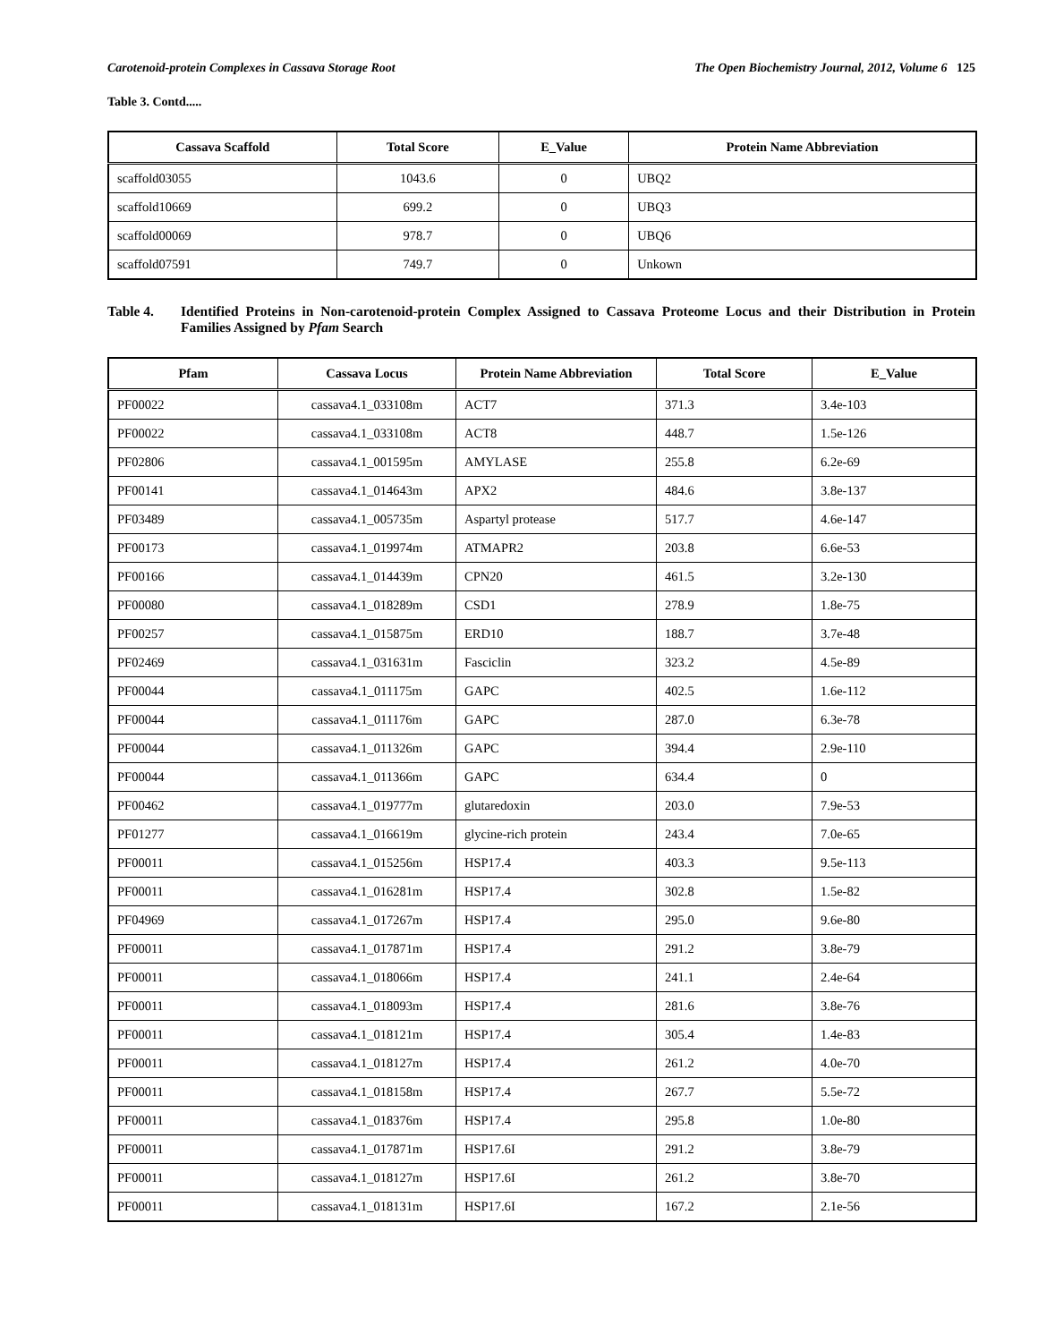Carotenoid-protein Complexes in Cassava Storage Root The Open Biochemistry Journal, 2012, Volume 6 125
Table 3. Contd.....
| Cassava Scaffold | Total Score | E_Value | Protein Name Abbreviation |
| --- | --- | --- | --- |
| scaffold03055 | 1043.6 | 0 | UBQ2 |
| scaffold10669 | 699.2 | 0 | UBQ3 |
| scaffold00069 | 978.7 | 0 | UBQ6 |
| scaffold07591 | 749.7 | 0 | Unkown |
Table 4. Identified Proteins in Non-carotenoid-protein Complex Assigned to Cassava Proteome Locus and their Distribution in Protein Families Assigned by Pfam Search
| Pfam | Cassava Locus | Protein Name Abbreviation | Total Score | E_Value |
| --- | --- | --- | --- | --- |
| PF00022 | cassava4.1_033108m | ACT7 | 371.3 | 3.4e-103 |
| PF00022 | cassava4.1_033108m | ACT8 | 448.7 | 1.5e-126 |
| PF02806 | cassava4.1_001595m | AMYLASE | 255.8 | 6.2e-69 |
| PF00141 | cassava4.1_014643m | APX2 | 484.6 | 3.8e-137 |
| PF03489 | cassava4.1_005735m | Aspartyl protease | 517.7 | 4.6e-147 |
| PF00173 | cassava4.1_019974m | ATMAPR2 | 203.8 | 6.6e-53 |
| PF00166 | cassava4.1_014439m | CPN20 | 461.5 | 3.2e-130 |
| PF00080 | cassava4.1_018289m | CSD1 | 278.9 | 1.8e-75 |
| PF00257 | cassava4.1_015875m | ERD10 | 188.7 | 3.7e-48 |
| PF02469 | cassava4.1_031631m | Fasciclin | 323.2 | 4.5e-89 |
| PF00044 | cassava4.1_011175m | GAPC | 402.5 | 1.6e-112 |
| PF00044 | cassava4.1_011176m | GAPC | 287.0 | 6.3e-78 |
| PF00044 | cassava4.1_011326m | GAPC | 394.4 | 2.9e-110 |
| PF00044 | cassava4.1_011366m | GAPC | 634.4 | 0 |
| PF00462 | cassava4.1_019777m | glutaredoxin | 203.0 | 7.9e-53 |
| PF01277 | cassava4.1_016619m | glycine-rich protein | 243.4 | 7.0e-65 |
| PF00011 | cassava4.1_015256m | HSP17.4 | 403.3 | 9.5e-113 |
| PF00011 | cassava4.1_016281m | HSP17.4 | 302.8 | 1.5e-82 |
| PF04969 | cassava4.1_017267m | HSP17.4 | 295.0 | 9.6e-80 |
| PF00011 | cassava4.1_017871m | HSP17.4 | 291.2 | 3.8e-79 |
| PF00011 | cassava4.1_018066m | HSP17.4 | 241.1 | 2.4e-64 |
| PF00011 | cassava4.1_018093m | HSP17.4 | 281.6 | 3.8e-76 |
| PF00011 | cassava4.1_018121m | HSP17.4 | 305.4 | 1.4e-83 |
| PF00011 | cassava4.1_018127m | HSP17.4 | 261.2 | 4.0e-70 |
| PF00011 | cassava4.1_018158m | HSP17.4 | 267.7 | 5.5e-72 |
| PF00011 | cassava4.1_018376m | HSP17.4 | 295.8 | 1.0e-80 |
| PF00011 | cassava4.1_017871m | HSP17.6I | 291.2 | 3.8e-79 |
| PF00011 | cassava4.1_018127m | HSP17.6I | 261.2 | 3.8e-70 |
| PF00011 | cassava4.1_018131m | HSP17.6I | 167.2 | 2.1e-56 |